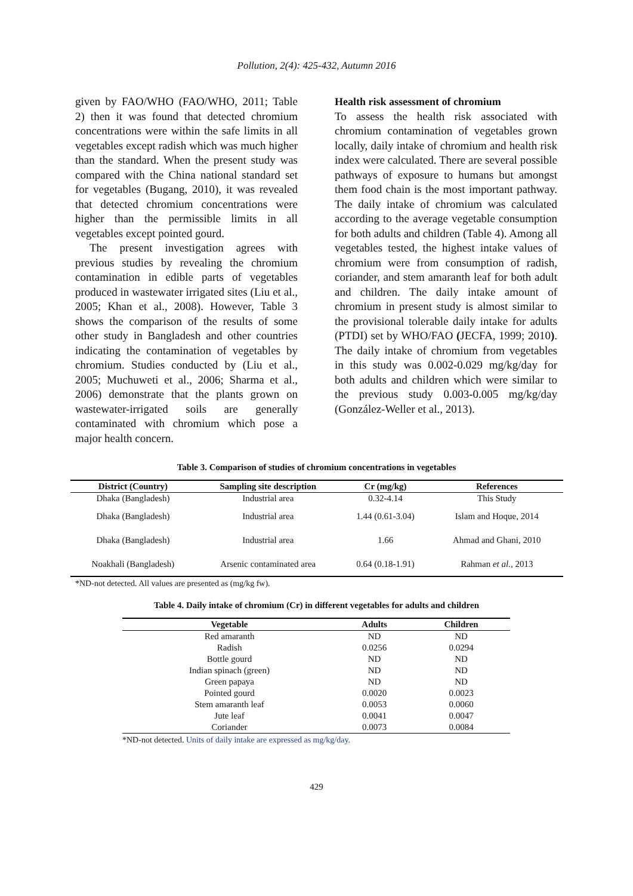Pollution, 2(4): 425-432, Autumn 2016
given by FAO/WHO (FAO/WHO, 2011; Table 2) then it was found that detected chromium concentrations were within the safe limits in all vegetables except radish which was much higher than the standard. When the present study was compared with the China national standard set for vegetables (Bugang, 2010), it was revealed that detected chromium concentrations were higher than the permissible limits in all vegetables except pointed gourd.
The present investigation agrees with previous studies by revealing the chromium contamination in edible parts of vegetables produced in wastewater irrigated sites (Liu et al., 2005; Khan et al., 2008). However, Table 3 shows the comparison of the results of some other study in Bangladesh and other countries indicating the contamination of vegetables by chromium. Studies conducted by (Liu et al., 2005; Muchuweti et al., 2006; Sharma et al., 2006) demonstrate that the plants grown on wastewater-irrigated soils are generally contaminated with chromium which pose a major health concern.
Health risk assessment of chromium
To assess the health risk associated with chromium contamination of vegetables grown locally, daily intake of chromium and health risk index were calculated. There are several possible pathways of exposure to humans but amongst them food chain is the most important pathway. The daily intake of chromium was calculated according to the average vegetable consumption for both adults and children (Table 4). Among all vegetables tested, the highest intake values of chromium were from consumption of radish, coriander, and stem amaranth leaf for both adult and children. The daily intake amount of chromium in present study is almost similar to the provisional tolerable daily intake for adults (PTDI) set by WHO/FAO (JECFA, 1999; 2010). The daily intake of chromium from vegetables in this study was 0.002-0.029 mg/kg/day for both adults and children which were similar to the previous study 0.003-0.005 mg/kg/day (González-Weller et al., 2013).
Table 3. Comparison of studies of chromium concentrations in vegetables
| District (Country) | Sampling site description | Cr (mg/kg) | References |
| --- | --- | --- | --- |
| Dhaka (Bangladesh) | Industrial area | 0.32-4.14 | This Study |
| Dhaka (Bangladesh) | Industrial area | 1.44 (0.61-3.04) | Islam and Hoque, 2014 |
| Dhaka (Bangladesh) | Industrial area | 1.66 | Ahmad and Ghani, 2010 |
| Noakhali (Bangladesh) | Arsenic contaminated area | 0.64 (0.18-1.91) | Rahman et al. , 2013 |
*ND-not detected. All values are presented as (mg/kg fw).
Table 4. Daily intake of chromium (Cr) in different vegetables for adults and children
| Vegetable | Adults | Children |
| --- | --- | --- |
| Red amaranth | ND | ND |
| Radish | 0.0256 | 0.0294 |
| Bottle gourd | ND | ND |
| Indian spinach (green) | ND | ND |
| Green papaya | ND | ND |
| Pointed gourd | 0.0020 | 0.0023 |
| Stem amaranth leaf | 0.0053 | 0.0060 |
| Jute leaf | 0.0041 | 0.0047 |
| Coriander | 0.0073 | 0.0084 |
*ND-not detected. Units of daily intake are expressed as mg/kg/day.
429